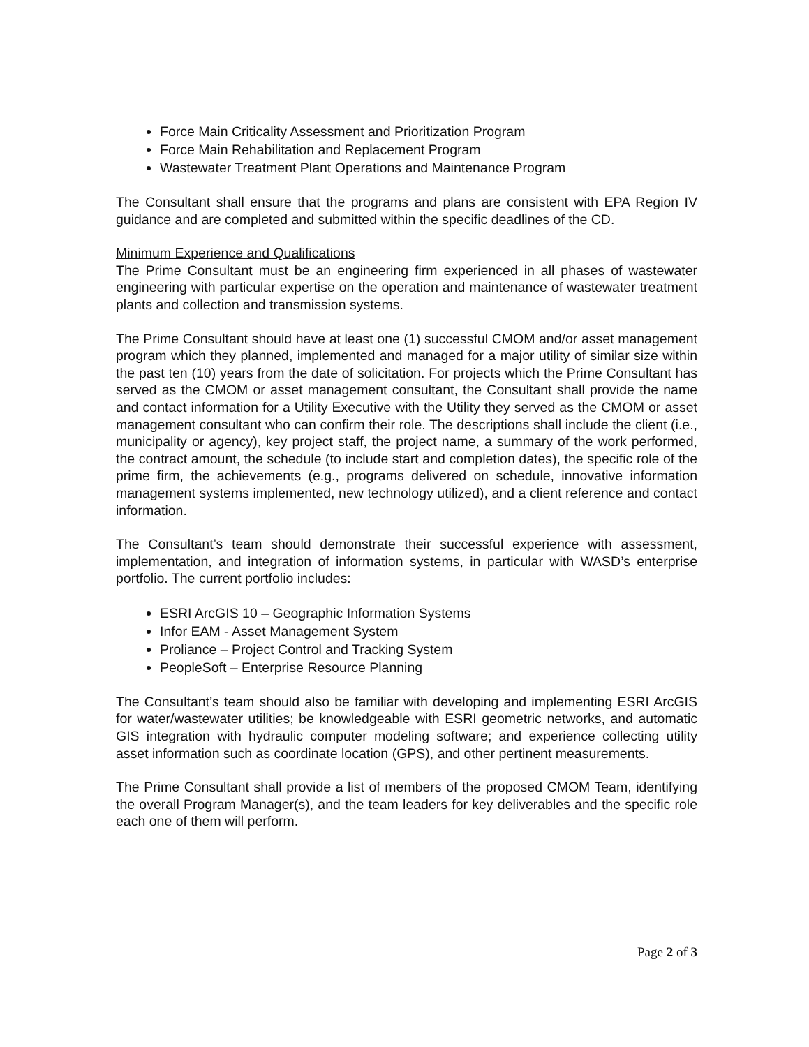Force Main Criticality Assessment and Prioritization Program
Force Main Rehabilitation and Replacement Program
Wastewater Treatment Plant Operations and Maintenance Program
The Consultant shall ensure that the programs and plans are consistent with EPA Region IV guidance and are completed and submitted within the specific deadlines of the CD.
Minimum Experience and Qualifications
The Prime Consultant must be an engineering firm experienced in all phases of wastewater engineering with particular expertise on the operation and maintenance of wastewater treatment plants and collection and transmission systems.
The Prime Consultant should have at least one (1) successful CMOM and/or asset management program which they planned, implemented and managed for a major utility of similar size within the past ten (10) years from the date of solicitation. For projects which the Prime Consultant has served as the CMOM or asset management consultant, the Consultant shall provide the name and contact information for a Utility Executive with the Utility they served as the CMOM or asset management consultant who can confirm their role. The descriptions shall include the client (i.e., municipality or agency), key project staff, the project name, a summary of the work performed, the contract amount, the schedule (to include start and completion dates), the specific role of the prime firm, the achievements (e.g., programs delivered on schedule, innovative information management systems implemented, new technology utilized), and a client reference and contact information.
The Consultant’s team should demonstrate their successful experience with assessment, implementation, and integration of information systems, in particular with WASD’s enterprise portfolio. The current portfolio includes:
ESRI ArcGIS 10 – Geographic Information Systems
Infor EAM - Asset Management System
Proliance – Project Control and Tracking System
PeopleSoft – Enterprise Resource Planning
The Consultant’s team should also be familiar with developing and implementing ESRI ArcGIS for water/wastewater utilities; be knowledgeable with ESRI geometric networks, and automatic GIS integration with hydraulic computer modeling software; and experience collecting utility asset information such as coordinate location (GPS), and other pertinent measurements.
The Prime Consultant shall provide a list of members of the proposed CMOM Team, identifying the overall Program Manager(s), and the team leaders for key deliverables and the specific role each one of them will perform.
Page 2 of 3